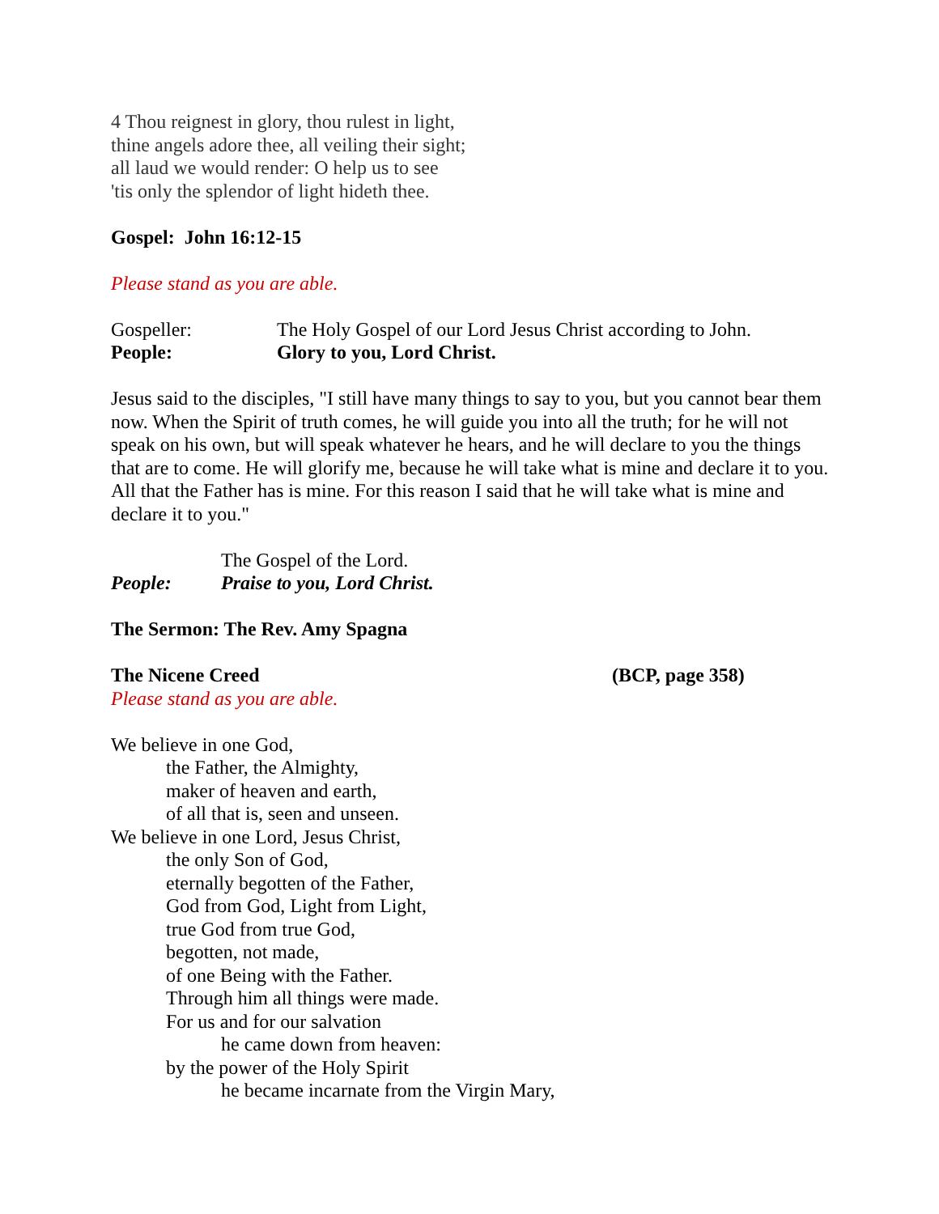4 Thou reignest in glory, thou rulest in light,
thine angels adore thee, all veiling their sight;
all laud we would render: O help us to see
'tis only the splendor of light hideth thee.
Gospel: John 16:12-15
Please stand as you are able.
Gospeller: The Holy Gospel of our Lord Jesus Christ according to John.
People: Glory to you, Lord Christ.
Jesus said to the disciples, "I still have many things to say to you, but you cannot bear them now. When the Spirit of truth comes, he will guide you into all the truth; for he will not speak on his own, but will speak whatever he hears, and he will declare to you the things that are to come. He will glorify me, because he will take what is mine and declare it to you. All that the Father has is mine. For this reason I said that he will take what is mine and declare it to you."
The Gospel of the Lord.
People: Praise to you, Lord Christ.
The Sermon: The Rev. Amy Spagna
The Nicene Creed (BCP, page 358)
Please stand as you are able.
We believe in one God,
the Father, the Almighty,
maker of heaven and earth,
of all that is, seen and unseen.
We believe in one Lord, Jesus Christ,
the only Son of God,
eternally begotten of the Father,
God from God, Light from Light,
true God from true God,
begotten, not made,
of one Being with the Father.
Through him all things were made.
For us and for our salvation
he came down from heaven:
by the power of the Holy Spirit
he became incarnate from the Virgin Mary,